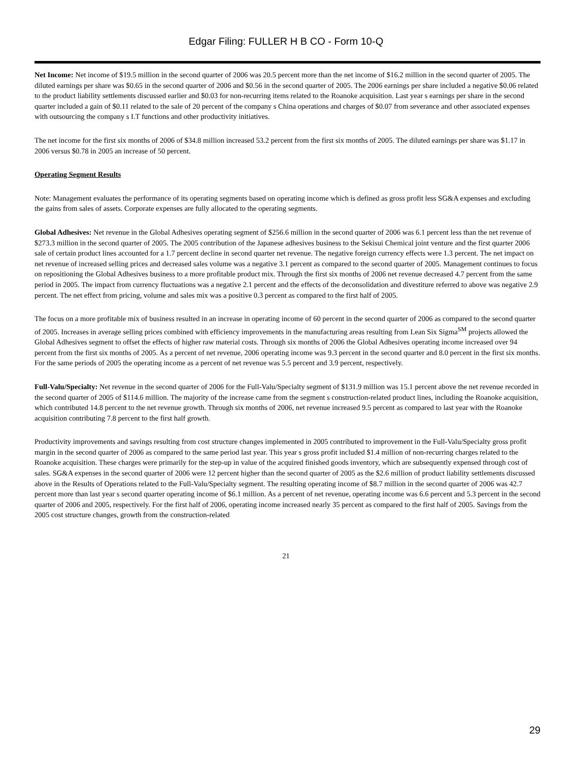Edgar Filing: FULLER H B CO - Form 10-Q
Net Income: Net income of $19.5 million in the second quarter of 2006 was 20.5 percent more than the net income of $16.2 million in the second quarter of 2005. The diluted earnings per share was $0.65 in the second quarter of 2006 and $0.56 in the second quarter of 2005. The 2006 earnings per share included a negative $0.06 related to the product liability settlements discussed earlier and $0.03 for non-recurring items related to the Roanoke acquisition. Last year s earnings per share in the second quarter included a gain of $0.11 related to the sale of 20 percent of the company s China operations and charges of $0.07 from severance and other associated expenses with outsourcing the company s I.T functions and other productivity initiatives.
The net income for the first six months of 2006 of $34.8 million increased 53.2 percent from the first six months of 2005. The diluted earnings per share was $1.17 in 2006 versus $0.78 in 2005 an increase of 50 percent.
Operating Segment Results
Note: Management evaluates the performance of its operating segments based on operating income which is defined as gross profit less SG&A expenses and excluding the gains from sales of assets. Corporate expenses are fully allocated to the operating segments.
Global Adhesives: Net revenue in the Global Adhesives operating segment of $256.6 million in the second quarter of 2006 was 6.1 percent less than the net revenue of $273.3 million in the second quarter of 2005. The 2005 contribution of the Japanese adhesives business to the Sekisui Chemical joint venture and the first quarter 2006 sale of certain product lines accounted for a 1.7 percent decline in second quarter net revenue. The negative foreign currency effects were 1.3 percent. The net impact on net revenue of increased selling prices and decreased sales volume was a negative 3.1 percent as compared to the second quarter of 2005. Management continues to focus on repositioning the Global Adhesives business to a more profitable product mix. Through the first six months of 2006 net revenue decreased 4.7 percent from the same period in 2005. The impact from currency fluctuations was a negative 2.1 percent and the effects of the deconsolidation and divestiture referred to above was negative 2.9 percent. The net effect from pricing, volume and sales mix was a positive 0.3 percent as compared to the first half of 2005.
The focus on a more profitable mix of business resulted in an increase in operating income of 60 percent in the second quarter of 2006 as compared to the second quarter of 2005. Increases in average selling prices combined with efficiency improvements in the manufacturing areas resulting from Lean Six Sigma<sup>SM</sup> projects allowed the Global Adhesives segment to offset the effects of higher raw material costs. Through six months of 2006 the Global Adhesives operating income increased over 94 percent from the first six months of 2005. As a percent of net revenue, 2006 operating income was 9.3 percent in the second quarter and 8.0 percent in the first six months. For the same periods of 2005 the operating income as a percent of net revenue was 5.5 percent and 3.9 percent, respectively.
Full-Valu/Specialty: Net revenue in the second quarter of 2006 for the Full-Valu/Specialty segment of $131.9 million was 15.1 percent above the net revenue recorded in the second quarter of 2005 of $114.6 million. The majority of the increase came from the segment s construction-related product lines, including the Roanoke acquisition, which contributed 14.8 percent to the net revenue growth. Through six months of 2006, net revenue increased 9.5 percent as compared to last year with the Roanoke acquisition contributing 7.8 percent to the first half growth.
Productivity improvements and savings resulting from cost structure changes implemented in 2005 contributed to improvement in the Full-Valu/Specialty gross profit margin in the second quarter of 2006 as compared to the same period last year. This year s gross profit included $1.4 million of non-recurring charges related to the Roanoke acquisition. These charges were primarily for the step-up in value of the acquired finished goods inventory, which are subsequently expensed through cost of sales. SG&A expenses in the second quarter of 2006 were 12 percent higher than the second quarter of 2005 as the $2.6 million of product liability settlements discussed above in the Results of Operations related to the Full-Valu/Specialty segment. The resulting operating income of $8.7 million in the second quarter of 2006 was 42.7 percent more than last year s second quarter operating income of $6.1 million. As a percent of net revenue, operating income was 6.6 percent and 5.3 percent in the second quarter of 2006 and 2005, respectively. For the first half of 2006, operating income increased nearly 35 percent as compared to the first half of 2005. Savings from the 2005 cost structure changes, growth from the construction-related
21
29